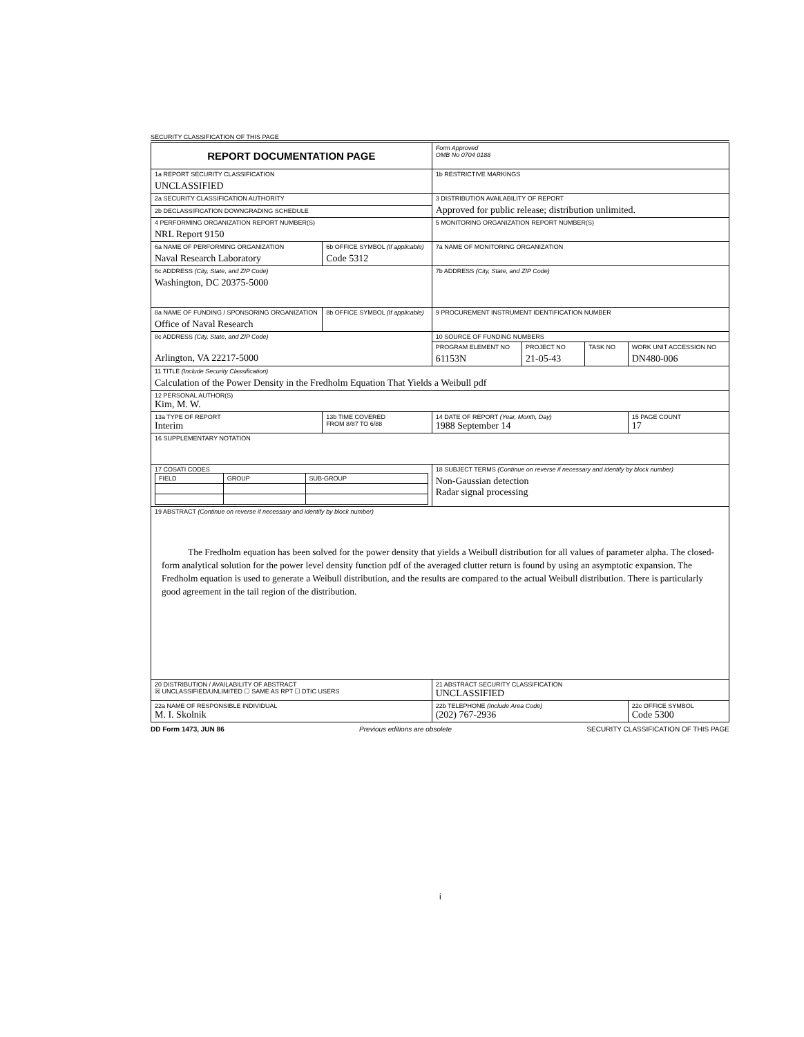SECURITY CLASSIFICATION OF THIS PAGE
| REPORT DOCUMENTATION PAGE | | Form Approved OMB No 0704 0188 | | | |
| 1a REPORT SECURITY CLASSIFICATION UNCLASSIFIED | | 1b RESTRICTIVE MARKINGS | | | |
| 2a SECURITY CLASSIFICATION AUTHORITY | | 3 DISTRIBUTION AVAILABILITY OF REPORT Approved for public release; distribution unlimited. | | | |
| 2b DECLASSIFICATION DOWNGRADING SCHEDULE | | | | | |
| 4 PERFORMING ORGANIZATION REPORT NUMBER(S) NRL Report 9150 | | 5 MONITORING ORGANIZATION REPORT NUMBER(S) | | | |
| 6a NAME OF PERFORMING ORGANIZATION Naval Research Laboratory | 6b OFFICE SYMBOL (If applicable) Code 5312 | 7a NAME OF MONITORING ORGANIZATION | | | |
| 6c ADDRESS (City, State, and ZIP Code) Washington, DC 20375-5000 | | 7b ADDRESS (City, State, and ZIP Code) | | | |
| 8a NAME OF FUNDING / SPONSORING ORGANIZATION Office of Naval Research | 8b OFFICE SYMBOL (If applicable) | 9 PROCUREMENT INSTRUMENT IDENTIFICATION NUMBER | | | |
| 8c ADDRESS (City, State, and ZIP Code) Arlington, VA 22217-5000 | | 10 SOURCE OF FUNDING NUMBERS | | | |
| | | PROGRAM ELEMENT NO 61153N | PROJECT NO 21-05-43 | TASK NO | WORK UNIT ACCESSION NO DN480-006 |
| 11 TITLE (Include Security Classification) Calculation of the Power Density in the Fredholm Equation That Yields a Weibull pdf | | | | | |
| 12 PERSONAL AUTHOR(S) Kim, M. W. | | | | | |
| 13a TYPE OF REPORT Interim | 13b TIME COVERED FROM 8/87 TO 6/88 | 14 DATE OF REPORT (Year, Month, Day) 1988 September 14 | | | 15 PAGE COUNT 17 |
| 16 SUPPLEMENTARY NOTATION | | | | | |
| 17 COSATI CODES / FIELD / GROUP / SUB-GROUP / | | 18 SUBJECT TERMS (Continue on reverse if necessary and identify by block number) Non-Gaussian detection Radar signal processing | | | |
| 19 ABSTRACT (Continue on reverse if necessary and identify by block number) The Fredholm equation has been solved for the power density that yields a Weibull distribution for all values of parameter alpha. The closed-form analytical solution for the power level density function pdf of the averaged clutter return is found by using an asymptotic expansion. The Fredholm equation is used to generate a Weibull distribution, and the results are compared to the actual Weibull distribution. There is particularly good agreement in the tail region of the distribution. | | | | | |
| 20 DISTRIBUTION / AVAILABILITY OF ABSTRACT ☒ UNCLASSIFIED/UNLIMITED ☐ SAME AS RPT ☐ DTIC USERS | | 21 ABSTRACT SECURITY CLASSIFICATION UNCLASSIFIED | | | |
| 22a NAME OF RESPONSIBLE INDIVIDUAL M. I. Skolnik | | 22b TELEPHONE (Include Area Code) (202) 767-2936 | | | 22c OFFICE SYMBOL Code 5300 |
DD Form 1473, JUN 86 Previous editions are obsolete SECURITY CLASSIFICATION OF THIS PAGE
i